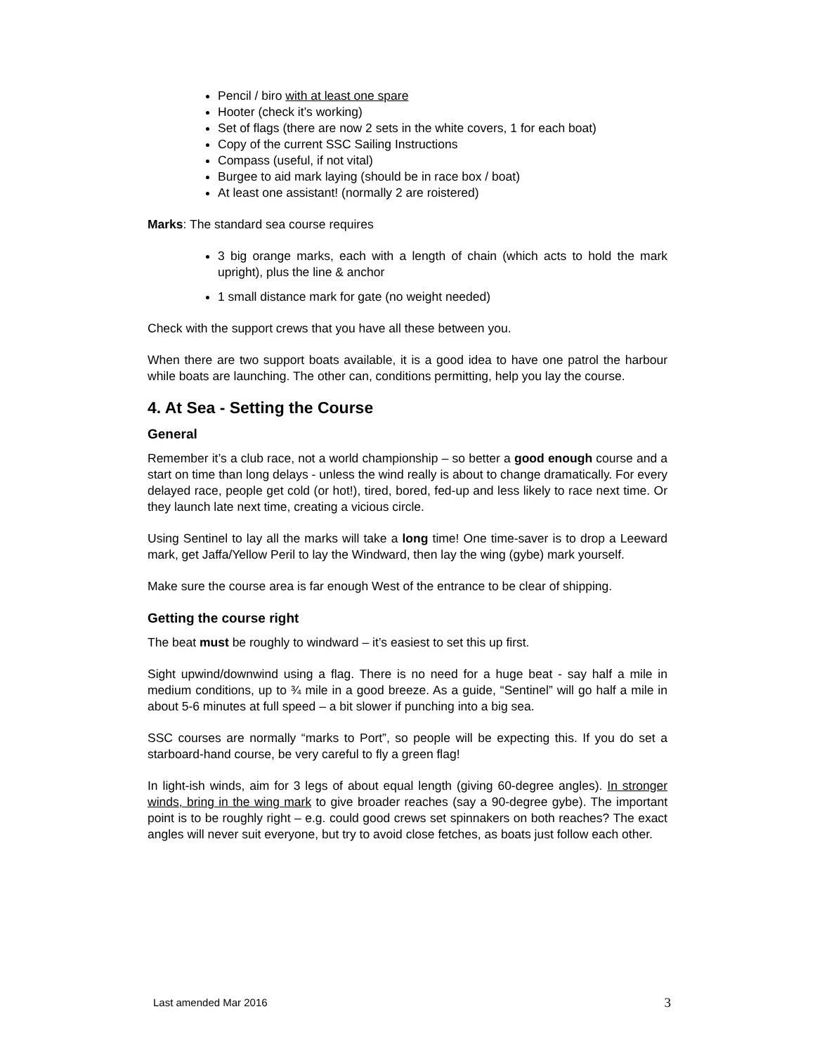Pencil / biro with at least one spare
Hooter (check it’s working)
Set of flags (there are now 2 sets in the white covers, 1 for each boat)
Copy of the current SSC Sailing Instructions
Compass (useful, if not vital)
Burgee to aid mark laying (should be in race box / boat)
At least one assistant! (normally 2 are roistered)
Marks: The standard sea course requires
3 big orange marks, each with a length of chain (which acts to hold the mark upright), plus the line & anchor
1 small distance mark for gate (no weight needed)
Check with the support crews that you have all these between you.
When there are two support boats available, it is a good idea to have one patrol the harbour while boats are launching. The other can, conditions permitting, help you lay the course.
4. At Sea - Setting the Course
General
Remember it’s a club race, not a world championship – so better a good enough course and a start on time than long delays - unless the wind really is about to change dramatically. For every delayed race, people get cold (or hot!), tired, bored, fed-up and less likely to race next time. Or they launch late next time, creating a vicious circle.
Using Sentinel to lay all the marks will take a long time! One time-saver is to drop a Leeward mark, get Jaffa/Yellow Peril to lay the Windward, then lay the wing (gybe) mark yourself.
Make sure the course area is far enough West of the entrance to be clear of shipping.
Getting the course right
The beat must be roughly to windward – it’s easiest to set this up first.
Sight upwind/downwind using a flag. There is no need for a huge beat - say half a mile in medium conditions, up to ¾ mile in a good breeze. As a guide, “Sentinel” will go half a mile in about 5-6 minutes at full speed – a bit slower if punching into a big sea.
SSC courses are normally “marks to Port”, so people will be expecting this. If you do set a starboard-hand course, be very careful to fly a green flag!
In light-ish winds, aim for 3 legs of about equal length (giving 60-degree angles). In stronger winds, bring in the wing mark to give broader reaches (say a 90-degree gybe). The important point is to be roughly right – e.g. could good crews set spinnakers on both reaches? The exact angles will never suit everyone, but try to avoid close fetches, as boats just follow each other.
Last amended Mar 2016 3